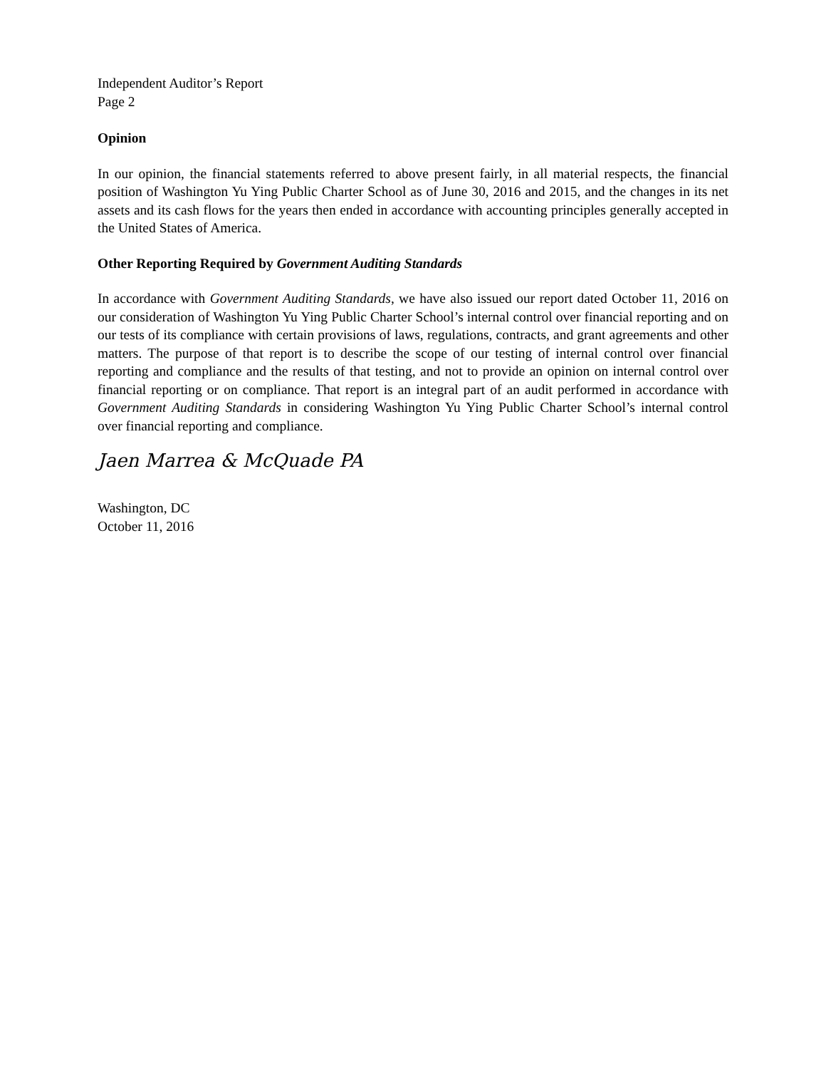Independent Auditor’s Report
Page 2
Opinion
In our opinion, the financial statements referred to above present fairly, in all material respects, the financial position of Washington Yu Ying Public Charter School as of June 30, 2016 and 2015, and the changes in its net assets and its cash flows for the years then ended in accordance with accounting principles generally accepted in the United States of America.
Other Reporting Required by Government Auditing Standards
In accordance with Government Auditing Standards, we have also issued our report dated October 11, 2016 on our consideration of Washington Yu Ying Public Charter School’s internal control over financial reporting and on our tests of its compliance with certain provisions of laws, regulations, contracts, and grant agreements and other matters. The purpose of that report is to describe the scope of our testing of internal control over financial reporting and compliance and the results of that testing, and not to provide an opinion on internal control over financial reporting or on compliance. That report is an integral part of an audit performed in accordance with Government Auditing Standards in considering Washington Yu Ying Public Charter School’s internal control over financial reporting and compliance.
Jaen Marrea & McQuade PA
Washington, DC
October 11, 2016